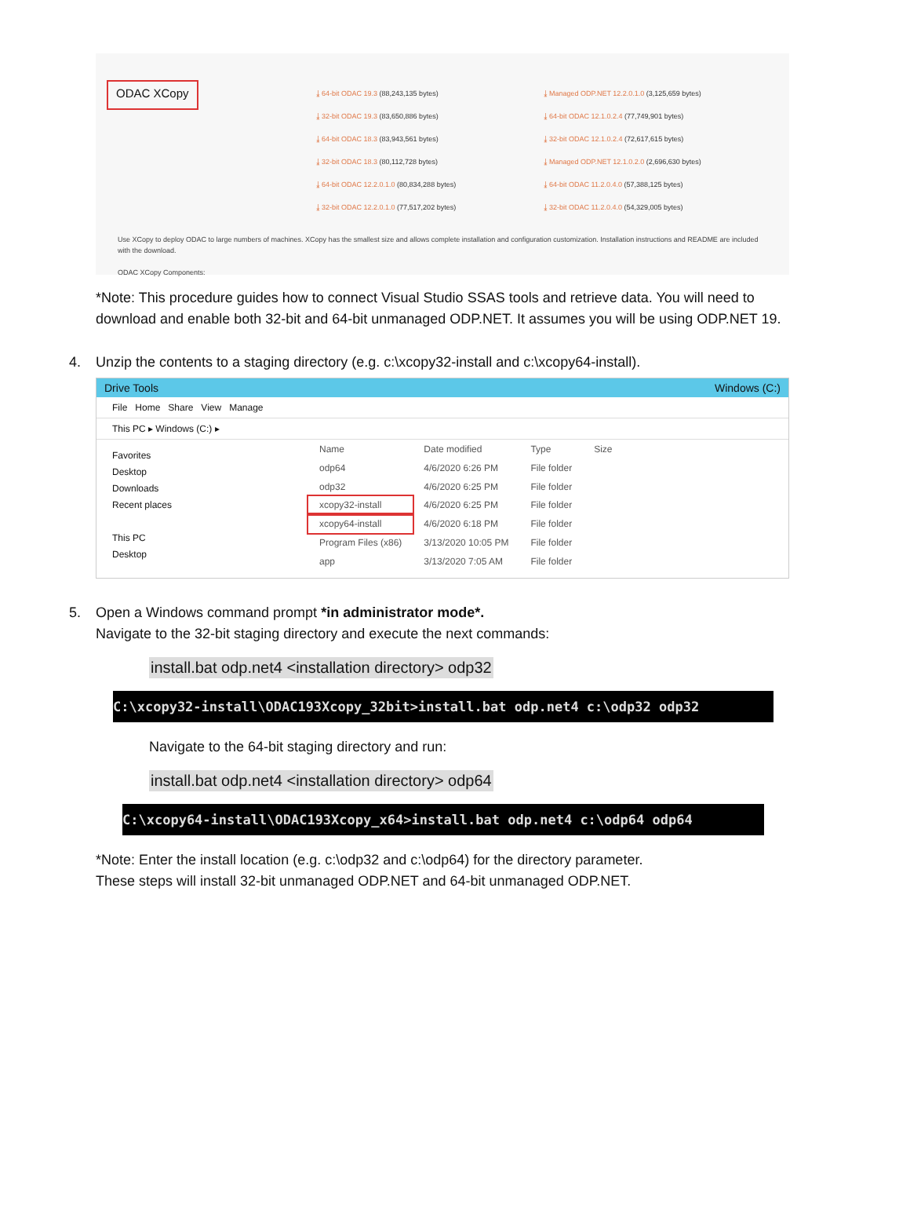ODAC XCopy
⤓ 64-bit ODAC 19.3 (88,243,135 bytes)
⤓ 32-bit ODAC 19.3 (83,650,886 bytes)
⤓ 64-bit ODAC 18.3 (83,943,561 bytes)
⤓ 32-bit ODAC 18.3 (80,112,728 bytes)
⤓ 64-bit ODAC 12.2.0.1.0 (80,834,288 bytes)
⤓ 32-bit ODAC 12.2.0.1.0 (77,517,202 bytes)
⤓ Managed ODP.NET 12.2.0.1.0 (3,125,659 bytes)
⤓ 64-bit ODAC 12.1.0.2.4 (77,749,901 bytes)
⤓ 32-bit ODAC 12.1.0.2.4 (72,617,615 bytes)
⤓ Managed ODP.NET 12.1.0.2.0 (2,696,630 bytes)
⤓ 64-bit ODAC 11.2.0.4.0 (57,388,125 bytes)
⤓ 32-bit ODAC 11.2.0.4.0 (54,329,005 bytes)
Use XCopy to deploy ODAC to large numbers of machines. XCopy has the smallest size and allows complete installation and configuration customization. Installation instructions and README are included with the download.
ODAC XCopy Components:
*Note: This procedure guides how to connect Visual Studio SSAS tools and retrieve data. You will need to download and enable both 32-bit and 64-bit unmanaged ODP.NET. It assumes you will be using ODP.NET 19.
4. Unzip the contents to a staging directory (e.g. c:\xcopy32-install and c:\xcopy64-install).
Drive Tools Windows (C:)
File Home Share View Manage
This PC ▸ Windows (C:) ▸
Favorites
Desktop
Downloads
Recent places
This PC
Desktop
| Name | Date modified | Type | Size |
| --- | --- | --- | --- |
| odp64 | 4/6/2020 6:26 PM | File folder | |
| odp32 | 4/6/2020 6:25 PM | File folder | |
| xcopy32-install | 4/6/2020 6:25 PM | File folder | |
| xcopy64-install | 4/6/2020 6:18 PM | File folder | |
| Program Files (x86) | 3/13/2020 10:05 PM | File folder | |
| app | 3/13/2020 7:05 AM | File folder | |
5. Open a Windows command prompt *in administrator mode*.
Navigate to the 32-bit staging directory and execute the next commands:
install.bat odp.net4 <installation directory> odp32
C:\xcopy32-install\ODAC193Xcopy_32bit>install.bat odp.net4 c:\odp32 odp32
Navigate to the 64-bit staging directory and run:
install.bat odp.net4 <installation directory> odp64
C:\xcopy64-install\ODAC193Xcopy_x64>install.bat odp.net4 c:\odp64 odp64
*Note: Enter the install location (e.g. c:\odp32 and c:\odp64) for the directory parameter.
These steps will install 32-bit unmanaged ODP.NET and 64-bit unmanaged ODP.NET.